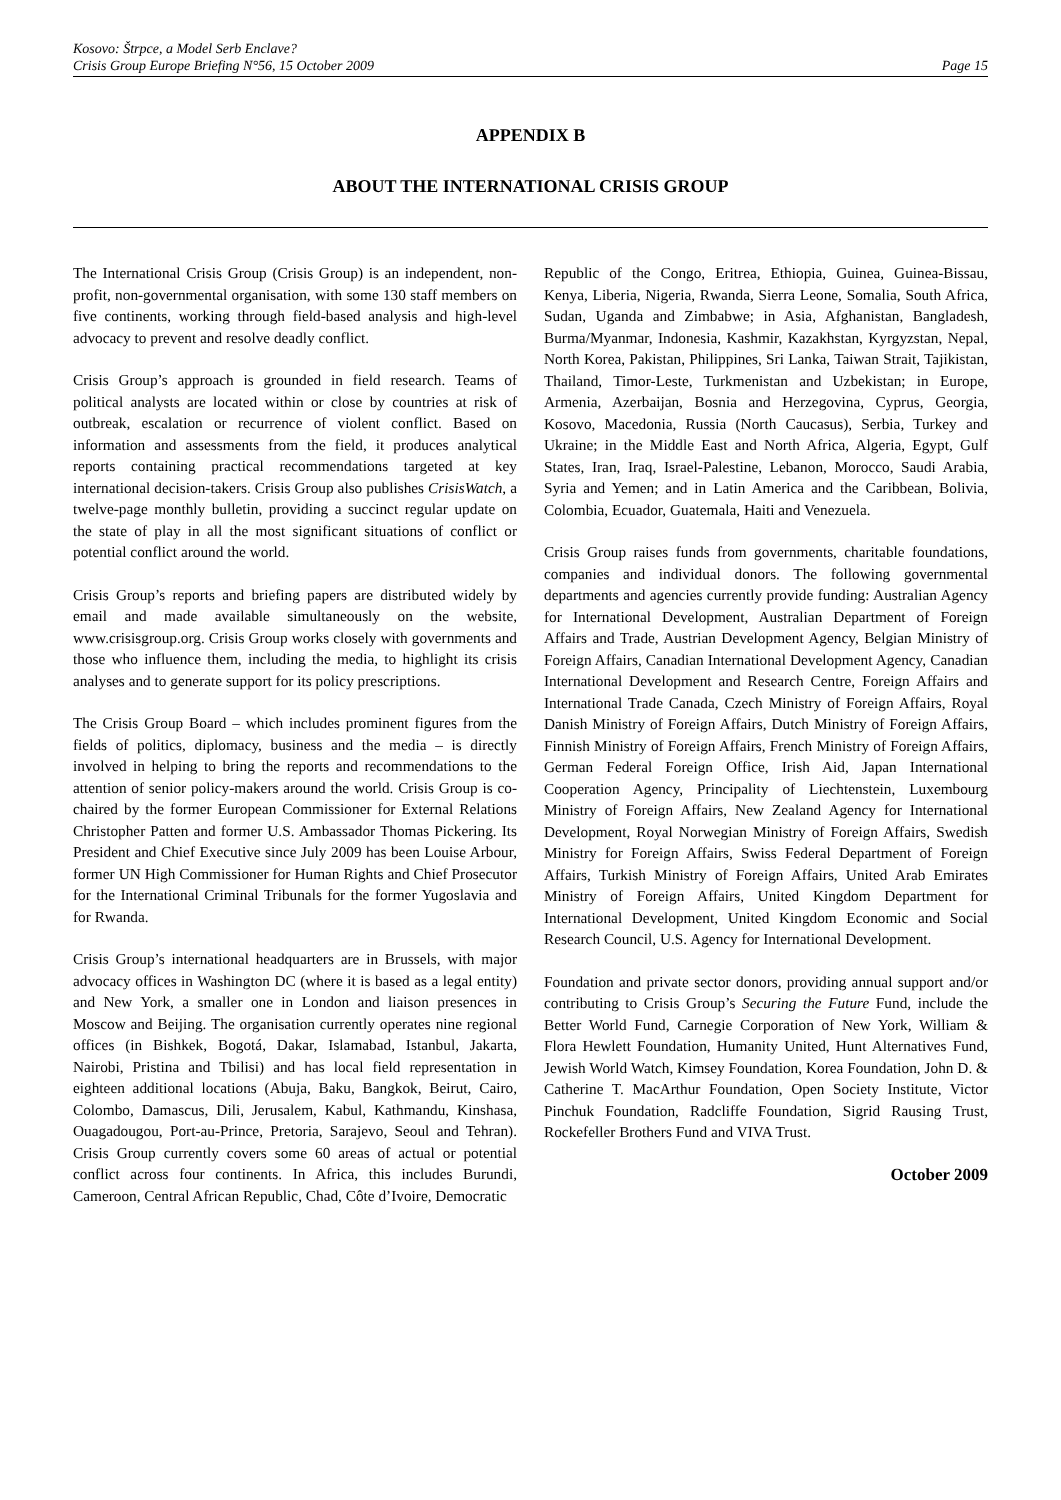Kosovo: Štrpce, a Model Serb Enclave?
Crisis Group Europe Briefing N°56, 15 October 2009 Page 15
APPENDIX B
ABOUT THE INTERNATIONAL CRISIS GROUP
The International Crisis Group (Crisis Group) is an independent, non-profit, non-governmental organisation, with some 130 staff members on five continents, working through field-based analysis and high-level advocacy to prevent and resolve deadly conflict.
Crisis Group’s approach is grounded in field research. Teams of political analysts are located within or close by countries at risk of outbreak, escalation or recurrence of violent conflict. Based on information and assessments from the field, it produces analytical reports containing practical recommendations targeted at key international decision-takers. Crisis Group also publishes CrisisWatch, a twelve-page monthly bulletin, providing a succinct regular update on the state of play in all the most significant situations of conflict or potential conflict around the world.
Crisis Group’s reports and briefing papers are distributed widely by email and made available simultaneously on the website, www.crisisgroup.org. Crisis Group works closely with governments and those who influence them, including the media, to highlight its crisis analyses and to generate support for its policy prescriptions.
The Crisis Group Board – which includes prominent figures from the fields of politics, diplomacy, business and the media – is directly involved in helping to bring the reports and recommendations to the attention of senior policy-makers around the world. Crisis Group is co-chaired by the former European Commissioner for External Relations Christopher Patten and former U.S. Ambassador Thomas Pickering. Its President and Chief Executive since July 2009 has been Louise Arbour, former UN High Commissioner for Human Rights and Chief Prosecutor for the International Criminal Tribunals for the former Yugoslavia and for Rwanda.
Crisis Group’s international headquarters are in Brussels, with major advocacy offices in Washington DC (where it is based as a legal entity) and New York, a smaller one in London and liaison presences in Moscow and Beijing. The organisation currently operates nine regional offices (in Bishkek, Bogotá, Dakar, Islamabad, Istanbul, Jakarta, Nairobi, Pristina and Tbilisi) and has local field representation in eighteen additional locations (Abuja, Baku, Bangkok, Beirut, Cairo, Colombo, Damascus, Dili, Jerusalem, Kabul, Kathmandu, Kinshasa, Ouagadougou, Port-au-Prince, Pretoria, Sarajevo, Seoul and Tehran). Crisis Group currently covers some 60 areas of actual or potential conflict across four continents. In Africa, this includes Burundi, Cameroon, Central African Republic, Chad, Côte d’Ivoire, Democratic
Republic of the Congo, Eritrea, Ethiopia, Guinea, Guinea-Bissau, Kenya, Liberia, Nigeria, Rwanda, Sierra Leone, Somalia, South Africa, Sudan, Uganda and Zimbabwe; in Asia, Afghanistan, Bangladesh, Burma/Myanmar, Indonesia, Kashmir, Kazakhstan, Kyrgyzstan, Nepal, North Korea, Pakistan, Philippines, Sri Lanka, Taiwan Strait, Tajikistan, Thailand, Timor-Leste, Turkmenistan and Uzbekistan; in Europe, Armenia, Azerbaijan, Bosnia and Herzegovina, Cyprus, Georgia, Kosovo, Macedonia, Russia (North Caucasus), Serbia, Turkey and Ukraine; in the Middle East and North Africa, Algeria, Egypt, Gulf States, Iran, Iraq, Israel-Palestine, Lebanon, Morocco, Saudi Arabia, Syria and Yemen; and in Latin America and the Caribbean, Bolivia, Colombia, Ecuador, Guatemala, Haiti and Venezuela.
Crisis Group raises funds from governments, charitable foundations, companies and individual donors. The following governmental departments and agencies currently provide funding: Australian Agency for International Development, Australian Department of Foreign Affairs and Trade, Austrian Development Agency, Belgian Ministry of Foreign Affairs, Canadian International Development Agency, Canadian International Development and Research Centre, Foreign Affairs and International Trade Canada, Czech Ministry of Foreign Affairs, Royal Danish Ministry of Foreign Affairs, Dutch Ministry of Foreign Affairs, Finnish Ministry of Foreign Affairs, French Ministry of Foreign Affairs, German Federal Foreign Office, Irish Aid, Japan International Cooperation Agency, Principality of Liechtenstein, Luxembourg Ministry of Foreign Affairs, New Zealand Agency for International Development, Royal Norwegian Ministry of Foreign Affairs, Swedish Ministry for Foreign Affairs, Swiss Federal Department of Foreign Affairs, Turkish Ministry of Foreign Affairs, United Arab Emirates Ministry of Foreign Affairs, United Kingdom Department for International Development, United Kingdom Economic and Social Research Council, U.S. Agency for International Development.
Foundation and private sector donors, providing annual support and/or contributing to Crisis Group’s Securing the Future Fund, include the Better World Fund, Carnegie Corporation of New York, William & Flora Hewlett Foundation, Humanity United, Hunt Alternatives Fund, Jewish World Watch, Kimsey Foundation, Korea Foundation, John D. & Catherine T. MacArthur Foundation, Open Society Institute, Victor Pinchuk Foundation, Radcliffe Foundation, Sigrid Rausing Trust, Rockefeller Brothers Fund and VIVA Trust.
October 2009